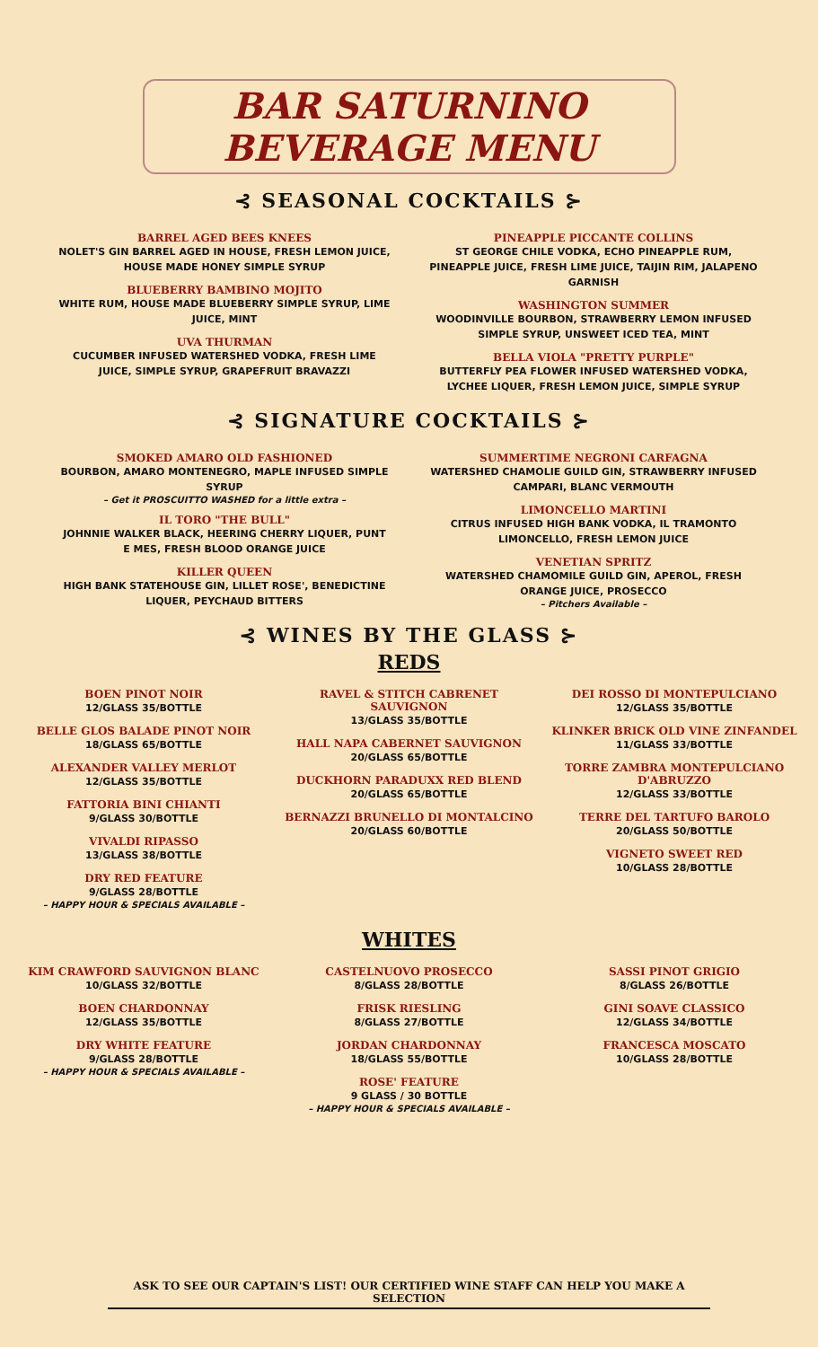BAR SATURNINO BEVERAGE MENU
⊰ SEASONAL COCKTAILS ⊱
BARREL AGED BEES KNEES
NOLET'S GIN BARREL AGED IN HOUSE, FRESH LEMON JUICE, HOUSE MADE HONEY SIMPLE SYRUP
BLUEBERRY BAMBINO MOJITO
WHITE RUM, HOUSE MADE BLUEBERRY SIMPLE SYRUP, LIME JUICE, MINT
UVA THURMAN
CUCUMBER INFUSED WATERSHED VODKA, FRESH LIME JUICE, SIMPLE SYRUP, GRAPEFRUIT BRAVAZZI
PINEAPPLE PICCANTE COLLINS
ST GEORGE CHILE VODKA, ECHO PINEAPPLE RUM, PINEAPPLE JUICE, FRESH LIME JUICE, TAIJIN RIM, JALAPENO GARNISH
WASHINGTON SUMMER
WOODINVILLE BOURBON, STRAWBERRY LEMON INFUSED SIMPLE SYRUP, UNSWEET ICED TEA, MINT
BELLA VIOLA "PRETTY PURPLE"
BUTTERFLY PEA FLOWER INFUSED WATERSHED VODKA, LYCHEE LIQUER, FRESH LEMON JUICE, SIMPLE SYRUP
⊰ SIGNATURE COCKTAILS ⊱
SMOKED AMARO OLD FASHIONED
BOURBON, AMARO MONTENEGRO, MAPLE INFUSED SIMPLE SYRUP
– Get it PROSCUITTO WASHED for a little extra –
IL TORO "THE BULL"
JOHNNIE WALKER BLACK, HEERING CHERRY LIQUER, PUNT E MES, FRESH BLOOD ORANGE JUICE
KILLER QUEEN
HIGH BANK STATEHOUSE GIN, LILLET ROSE', BENEDICTINE LIQUER, PEYCHAUD BITTERS
SUMMERTIME NEGRONI CARFAGNA
WATERSHED CHAMOLIE GUILD GIN, STRAWBERRY INFUSED CAMPARI, BLANC VERMOUTH
LIMONCELLO MARTINI
CITRUS INFUSED HIGH BANK VODKA, IL TRAMONTO LIMONCELLO, FRESH LEMON JUICE
VENETIAN SPRITZ
WATERSHED CHAMOMILE GUILD GIN, APEROL, FRESH ORANGE JUICE, PROSECCO
– Pitchers Available –
⊰ WINES BY THE GLASS ⊱
REDS
BOEN PINOT NOIR
12/GLASS 35/BOTTLE
BELLE GLOS BALADE PINOT NOIR
18/GLASS 65/BOTTLE
ALEXANDER VALLEY MERLOT
12/GLASS 35/BOTTLE
FATTORIA BINI CHIANTI
9/GLASS 30/BOTTLE
VIVALDI RIPASSO
13/GLASS 38/BOTTLE
DRY RED FEATURE
9/GLASS 28/BOTTLE
– HAPPY HOUR & SPECIALS AVAILABLE –
RAVEL & STITCH CABRENET SAUVIGNON
13/GLASS 35/BOTTLE
HALL NAPA CABERNET SAUVIGNON
20/GLASS 65/BOTTLE
DUCKHORN PARADUXX RED BLEND
20/GLASS 65/BOTTLE
BERNAZZI BRUNELLO DI MONTALCINO
20/GLASS 60/BOTTLE
DEI ROSSO DI MONTEPULCIANO
12/GLASS 35/BOTTLE
KLINKER BRICK OLD VINE ZINFANDEL
11/GLASS 33/BOTTLE
TORRE ZAMBRA MONTEPULCIANO D'ABRUZZO
12/GLASS 33/BOTTLE
TERRE DEL TARTUFO BAROLO
20/GLASS 50/BOTTLE
VIGNETO SWEET RED
10/GLASS 28/BOTTLE
WHITES
KIM CRAWFORD SAUVIGNON BLANC
10/GLASS 32/BOTTLE
BOEN CHARDONNAY
12/GLASS 35/BOTTLE
DRY WHITE FEATURE
9/GLASS 28/BOTTLE
– HAPPY HOUR & SPECIALS AVAILABLE –
CASTELNUOVO PROSECCO
8/GLASS 28/BOTTLE
FRISK RIESLING
8/GLASS 27/BOTTLE
JORDAN CHARDONNAY
18/GLASS 55/BOTTLE
ROSE' FEATURE
9 GLASS / 30 BOTTLE
– HAPPY HOUR & SPECIALS AVAILABLE –
SASSI PINOT GRIGIO
8/GLASS 26/BOTTLE
GINI SOAVE CLASSICO
12/GLASS 34/BOTTLE
FRANCESCA MOSCATO
10/GLASS 28/BOTTLE
ASK TO SEE OUR CAPTAIN'S LIST! OUR CERTIFIED WINE STAFF CAN HELP YOU MAKE A SELECTION